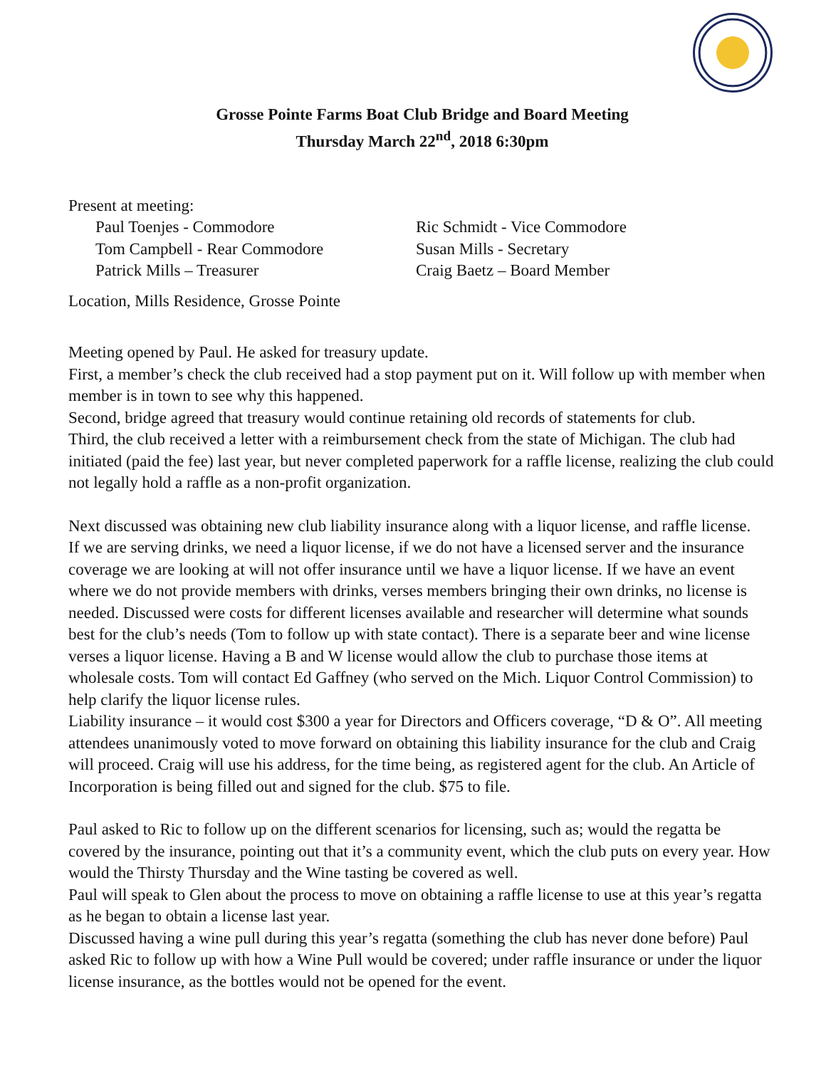Grosse Pointe Farms Boat Club Bridge and Board Meeting
Thursday March 22<sup>nd</sup>, 2018 6:30pm
Present at meeting:
Paul Toenjes - Commodore
Ric Schmidt - Vice Commodore
Tom Campbell - Rear Commodore
Susan Mills - Secretary
Patrick Mills – Treasurer
Craig Baetz – Board Member
Location, Mills Residence, Grosse Pointe
Meeting opened by Paul. He asked for treasury update.
First, a member’s check the club received had a stop payment put on it. Will follow up with member when member is in town to see why this happened.
Second, bridge agreed that treasury would continue retaining old records of statements for club.
Third, the club received a letter with a reimbursement check from the state of Michigan. The club had initiated (paid the fee) last year, but never completed paperwork for a raffle license, realizing the club could not legally hold a raffle as a non-profit organization.
Next discussed was obtaining new club liability insurance along with a liquor license, and raffle license.
If we are serving drinks, we need a liquor license, if we do not have a licensed server and the insurance coverage we are looking at will not offer insurance until we have a liquor license. If we have an event where we do not provide members with drinks, verses members bringing their own drinks, no license is needed. Discussed were costs for different licenses available and researcher will determine what sounds best for the club’s needs (Tom to follow up with state contact). There is a separate beer and wine license verses a liquor license. Having a B and W license would allow the club to purchase those items at wholesale costs. Tom will contact Ed Gaffney (who served on the Mich. Liquor Control Commission) to help clarify the liquor license rules.
Liability insurance – it would cost $300 a year for Directors and Officers coverage, “D & O”. All meeting attendees unanimously voted to move forward on obtaining this liability insurance for the club and Craig will proceed. Craig will use his address, for the time being, as registered agent for the club. An Article of Incorporation is being filled out and signed for the club. $75 to file.
Paul asked to Ric to follow up on the different scenarios for licensing, such as; would the regatta be covered by the insurance, pointing out that it’s a community event, which the club puts on every year. How would the Thirsty Thursday and the Wine tasting be covered as well.
Paul will speak to Glen about the process to move on obtaining a raffle license to use at this year’s regatta as he began to obtain a license last year.
Discussed having a wine pull during this year’s regatta (something the club has never done before) Paul asked Ric to follow up with how a Wine Pull would be covered; under raffle insurance or under the liquor license insurance, as the bottles would not be opened for the event.